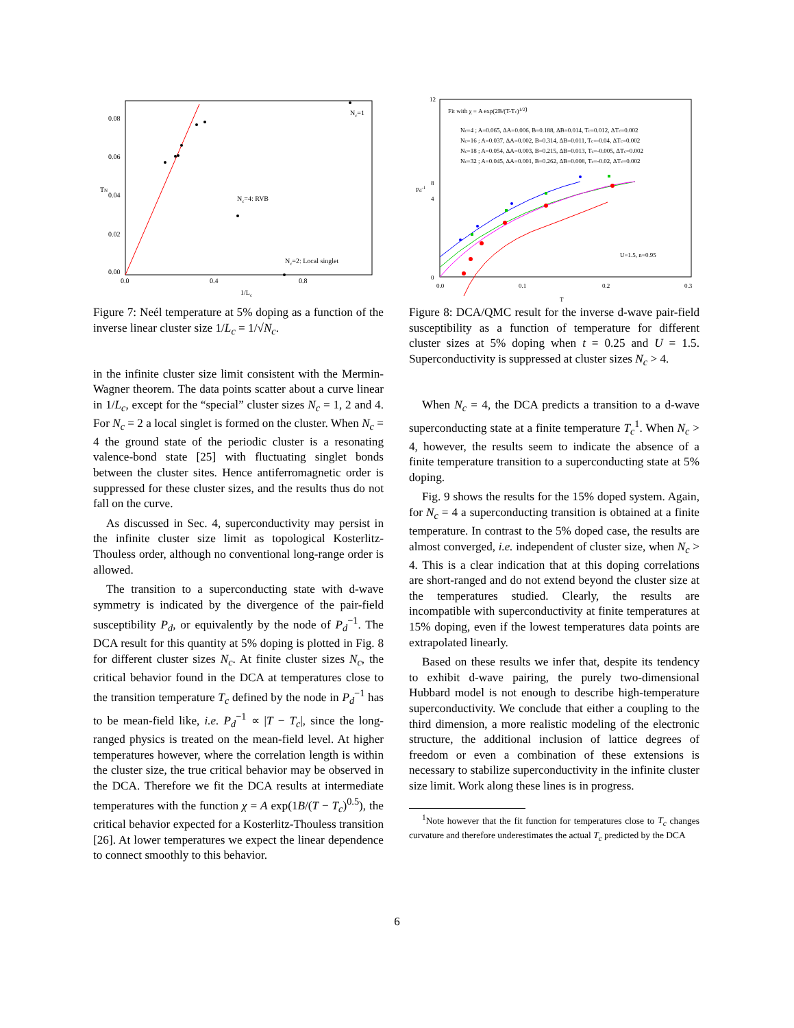0.08
0.06
0.04
0.02
0.00
0.0
0.4
0.8
1/Lc
TN
Nc=1
Nc=4: RVB
Nc=2: Local singlet
Figure 7: Neél temperature at 5% doping as a function of the inverse linear cluster size 1/L<sub>c</sub> = 1/√N<sub>c</sub>.
in the infinite cluster size limit consistent with the Mermin-Wagner theorem. The data points scatter about a curve linear in 1/L<sub>c</sub>, except for the “special” cluster sizes N<sub>c</sub> = 1, 2 and 4. For N<sub>c</sub> = 2 a local singlet is formed on the cluster. When N<sub>c</sub> = 4 the ground state of the periodic cluster is a resonating valence-bond state [25] with fluctuating singlet bonds between the cluster sites. Hence antiferromagnetic order is suppressed for these cluster sizes, and the results thus do not fall on the curve.
As discussed in Sec. 4, superconductivity may persist in the infinite cluster size limit as topological Kosterlitz-Thouless order, although no conventional long-range order is allowed.
The transition to a superconducting state with d-wave symmetry is indicated by the divergence of the pair-field susceptibility P<sub>d</sub>, or equivalently by the node of P<sub>d</sub><sup>−1</sup>. The DCA result for this quantity at 5% doping is plotted in Fig. 8 for different cluster sizes N<sub>c</sub>. At finite cluster sizes N<sub>c</sub>, the critical behavior found in the DCA at temperatures close to the transition temperature T<sub>c</sub> defined by the node in P<sub>d</sub><sup>−1</sup> has to be mean-field like, i.e. P<sub>d</sub><sup>−1</sup> ∝ |T − T<sub>c</sub>|, since the long-ranged physics is treated on the mean-field level. At higher temperatures however, where the correlation length is within the cluster size, the true critical behavior may be observed in the DCA. Therefore we fit the DCA results at intermediate temperatures with the function χ = A exp(1B/(T − T<sub>c</sub>)<sup>0.5</sup>), the critical behavior expected for a Kosterlitz-Thouless transition [26]. At lower temperatures we expect the linear dependence to connect smoothly to this behavior.
12
8
4
0
0.0
0.1
0.2
0.3
T
Pd-1
Fit with χ = A exp(2B/(T-Tc)1/2)
Nc=4 ; A=0.065, ΔA=0.006, B=0.188, ΔB=0.014, Tc=0.012, ΔTc=0.002
Nc=16 ; A=0.037, ΔA=0.002, B=0.314, ΔB=0.011, Tc=-0.04, ΔTc=0.002
Nc=18 ; A=0.054, ΔA=0.003, B=0.215, ΔB=0.013, Tc=-0.005, ΔTc=0.002
Nc=32 ; A=0.045, ΔA=0.001, B=0.262, ΔB=0.008, Tc=-0.02, ΔTc=0.002
U=1.5, n=0.95
Figure 8: DCA/QMC result for the inverse d-wave pair-field susceptibility as a function of temperature for different cluster sizes at 5% doping when t = 0.25 and U = 1.5. Superconductivity is suppressed at cluster sizes N<sub>c</sub> > 4.
When N<sub>c</sub> = 4, the DCA predicts a transition to a d-wave superconducting state at a finite temperature T<sub>c</sub><sup>1</sup>. When N<sub>c</sub> > 4, however, the results seem to indicate the absence of a finite temperature transition to a superconducting state at 5% doping.
Fig. 9 shows the results for the 15% doped system. Again, for N<sub>c</sub> = 4 a superconducting transition is obtained at a finite temperature. In contrast to the 5% doped case, the results are almost converged, i.e. independent of cluster size, when N<sub>c</sub> > 4. This is a clear indication that at this doping correlations are short-ranged and do not extend beyond the cluster size at the temperatures studied. Clearly, the results are incompatible with superconductivity at finite temperatures at 15% doping, even if the lowest temperatures data points are extrapolated linearly.
Based on these results we infer that, despite its tendency to exhibit d-wave pairing, the purely two-dimensional Hubbard model is not enough to describe high-temperature superconductivity. We conclude that either a coupling to the third dimension, a more realistic modeling of the electronic structure, the additional inclusion of lattice degrees of freedom or even a combination of these extensions is necessary to stabilize superconductivity in the infinite cluster size limit. Work along these lines is in progress.
<sup>1</sup> Note however that the fit function for temperatures close to T<sub>c</sub> changes curvature and therefore underestimates the actual T<sub>c</sub> predicted by the DCA
6